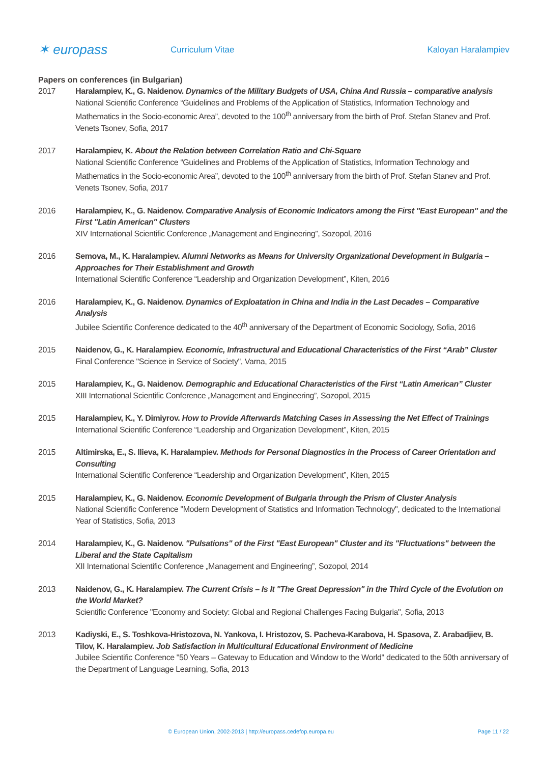✶ europass
Curriculum Vitae Kaloyan Haralampiev
Papers on conferences (in Bulgarian)
2017 Haralampiev, K., G. Naidenov. Dynamics of the Military Budgets of USA, China And Russia – comparative analysis
National Scientific Conference “Guidelines and Problems of the Application of Statistics, Information Technology and Mathematics in the Socio-economic Area”, devoted to the 100<sup>th</sup> anniversary from the birth of Prof. Stefan Stanev and Prof. Venets Tsonev, Sofia, 2017
2017 Haralampiev, K. About the Relation between Correlation Ratio and Chi-Square
National Scientific Conference “Guidelines and Problems of the Application of Statistics, Information Technology and Mathematics in the Socio-economic Area”, devoted to the 100<sup>th</sup> anniversary from the birth of Prof. Stefan Stanev and Prof. Venets Tsonev, Sofia, 2017
2016 Haralampiev, K., G. Naidenov. Comparative Analysis of Economic Indicators among the First "East European" and the First "Latin American" Clusters
XIV International Scientific Conference „Management and Engineering”, Sozopol, 2016
2016 Semova, M., K. Haralampiev. Alumni Networks as Means for University Organizational Development in Bulgaria – Approaches for Their Establishment and Growth
International Scientific Conference “Leadership and Organization Development”, Kiten, 2016
2016 Haralampiev, K., G. Naidenov. Dynamics of Exploatation in China and India in the Last Decades – Comparative Analysis
Jubilee Scientific Conference dedicated to the 40<sup>th</sup> anniversary of the Department of Economic Sociology, Sofia, 2016
2015 Naidenov, G., K. Haralampiev. Economic, Infrastructural and Educational Characteristics of the First “Arab” Cluster
Final Conference "Science in Service of Society", Varna, 2015
2015 Haralampiev, K., G. Naidenov. Demographic and Educational Characteristics of the First “Latin American” Cluster
XIII International Scientific Conference „Management and Engineering”, Sozopol, 2015
2015 Haralampiev, K., Y. Dimiyrov. How to Provide Afterwards Matching Cases in Assessing the Net Effect of Trainings
International Scientific Conference “Leadership and Organization Development”, Kiten, 2015
2015 Altimirska, E., S. Ilieva, K. Haralampiev. Methods for Personal Diagnostics in the Process of Career Orientation and Consulting
International Scientific Conference “Leadership and Organization Development”, Kiten, 2015
2015 Haralampiev, K., G. Naidenov. Economic Development of Bulgaria through the Prism of Cluster Analysis
National Scientific Conference "Modern Development of Statistics and Information Technology", dedicated to the International Year of Statistics, Sofia, 2013
2014 Haralampiev, K., G. Naidenov. "Pulsations" of the First "East European" Cluster and its "Fluctuations" between the Liberal and the State Capitalism
XII International Scientific Conference „Management and Engineering”, Sozopol, 2014
2013 Naidenov, G., K. Haralampiev. The Current Crisis – Is It "The Great Depression" in the Third Cycle of the Evolution on the World Market?
Scientific Conference "Economy and Society: Global and Regional Challenges Facing Bulgaria", Sofia, 2013
2013 Kadiyski, E., S. Toshkova-Hristozova, N. Yankova, I. Hristozov, S. Pacheva-Karabova, H. Spasova, Z. Arabadjiev, B. Tilov, K. Haralampiev. Job Satisfaction in Multicultural Educational Environment of Medicine
Jubilee Scientific Conference "50 Years – Gateway to Education and Window to the World" dedicated to the 50th anniversary of the Department of Language Learning, Sofia, 2013
© European Union, 2002-2013 | http://europass.cedefop.europa.eu Page 11 / 22